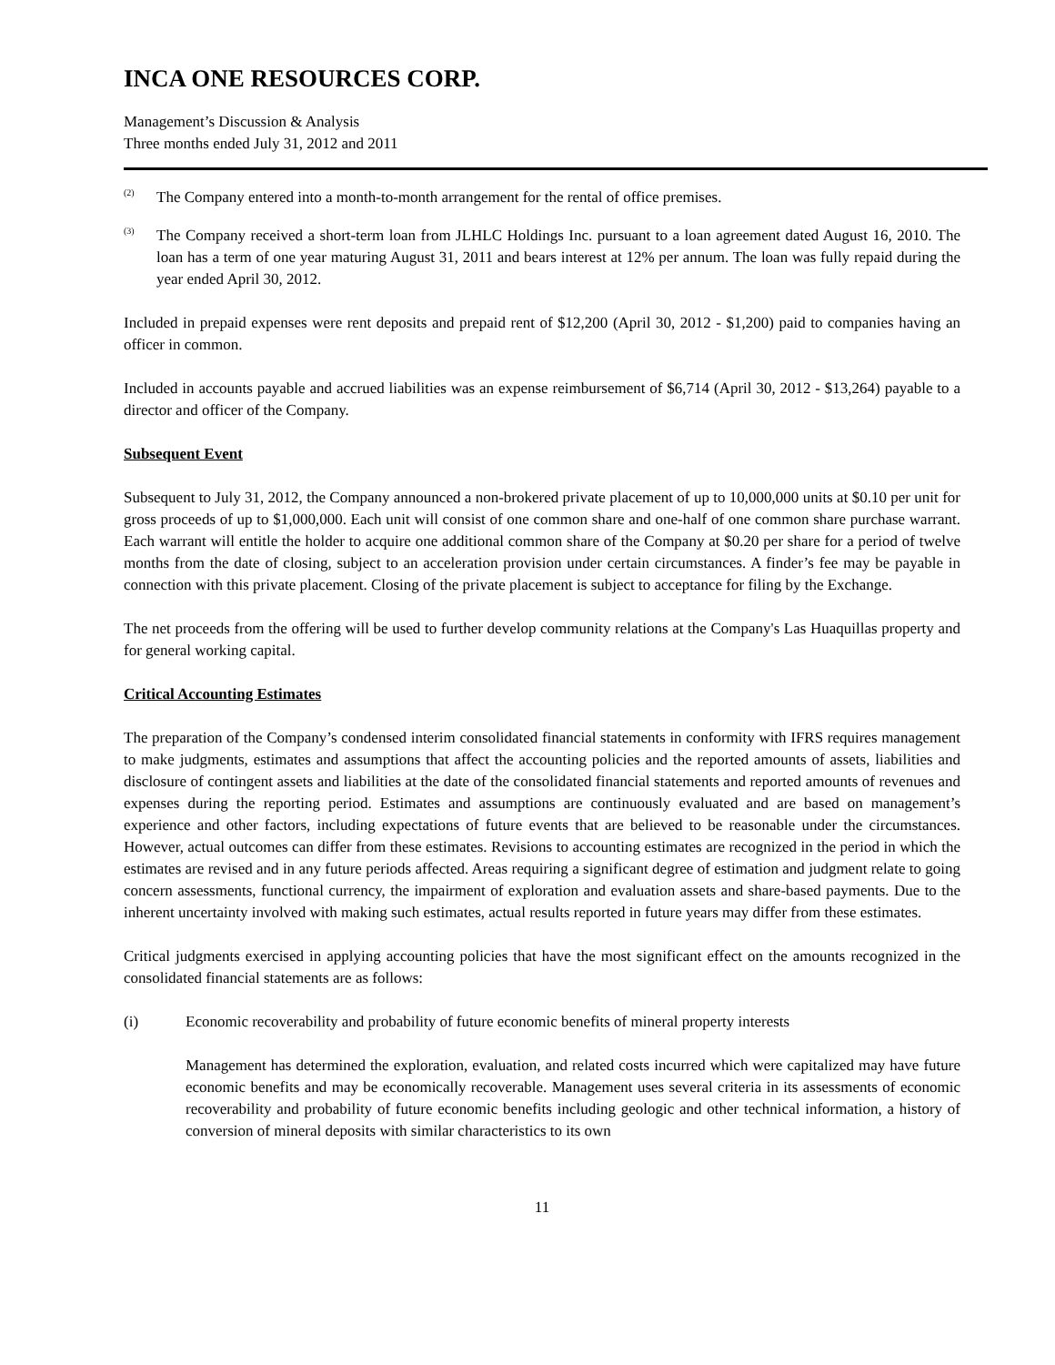INCA ONE RESOURCES CORP.
Management’s Discussion & Analysis
Three months ended July 31, 2012 and 2011
<sup>(2)</sup>
The Company entered into a month-to-month arrangement for the rental of office premises.
<sup>(3)</sup>
The Company received a short-term loan from JLHLC Holdings Inc. pursuant to a loan agreement dated August 16, 2010. The loan has a term of one year maturing August 31, 2011 and bears interest at 12% per annum. The loan was fully repaid during the year ended April 30, 2012.
Included in prepaid expenses were rent deposits and prepaid rent of $12,200 (April 30, 2012 - $1,200) paid to companies having an officer in common.
Included in accounts payable and accrued liabilities was an expense reimbursement of $6,714 (April 30, 2012 - $13,264) payable to a director and officer of the Company.
Subsequent Event
Subsequent to July 31, 2012, the Company announced a non-brokered private placement of up to 10,000,000 units at $0.10 per unit for gross proceeds of up to $1,000,000. Each unit will consist of one common share and one-half of one common share purchase warrant. Each warrant will entitle the holder to acquire one additional common share of the Company at $0.20 per share for a period of twelve months from the date of closing, subject to an acceleration provision under certain circumstances. A finder’s fee may be payable in connection with this private placement. Closing of the private placement is subject to acceptance for filing by the Exchange.
The net proceeds from the offering will be used to further develop community relations at the Company's Las Huaquillas property and for general working capital.
Critical Accounting Estimates
The preparation of the Company’s condensed interim consolidated financial statements in conformity with IFRS requires management to make judgments, estimates and assumptions that affect the accounting policies and the reported amounts of assets, liabilities and disclosure of contingent assets and liabilities at the date of the consolidated financial statements and reported amounts of revenues and expenses during the reporting period. Estimates and assumptions are continuously evaluated and are based on management’s experience and other factors, including expectations of future events that are believed to be reasonable under the circumstances. However, actual outcomes can differ from these estimates. Revisions to accounting estimates are recognized in the period in which the estimates are revised and in any future periods affected. Areas requiring a significant degree of estimation and judgment relate to going concern assessments, functional currency, the impairment of exploration and evaluation assets and share-based payments. Due to the inherent uncertainty involved with making such estimates, actual results reported in future years may differ from these estimates.
Critical judgments exercised in applying accounting policies that have the most significant effect on the amounts recognized in the consolidated financial statements are as follows:
(i) Economic recoverability and probability of future economic benefits of mineral property interests
Management has determined the exploration, evaluation, and related costs incurred which were capitalized may have future economic benefits and may be economically recoverable. Management uses several criteria in its assessments of economic recoverability and probability of future economic benefits including geologic and other technical information, a history of conversion of mineral deposits with similar characteristics to its own
11